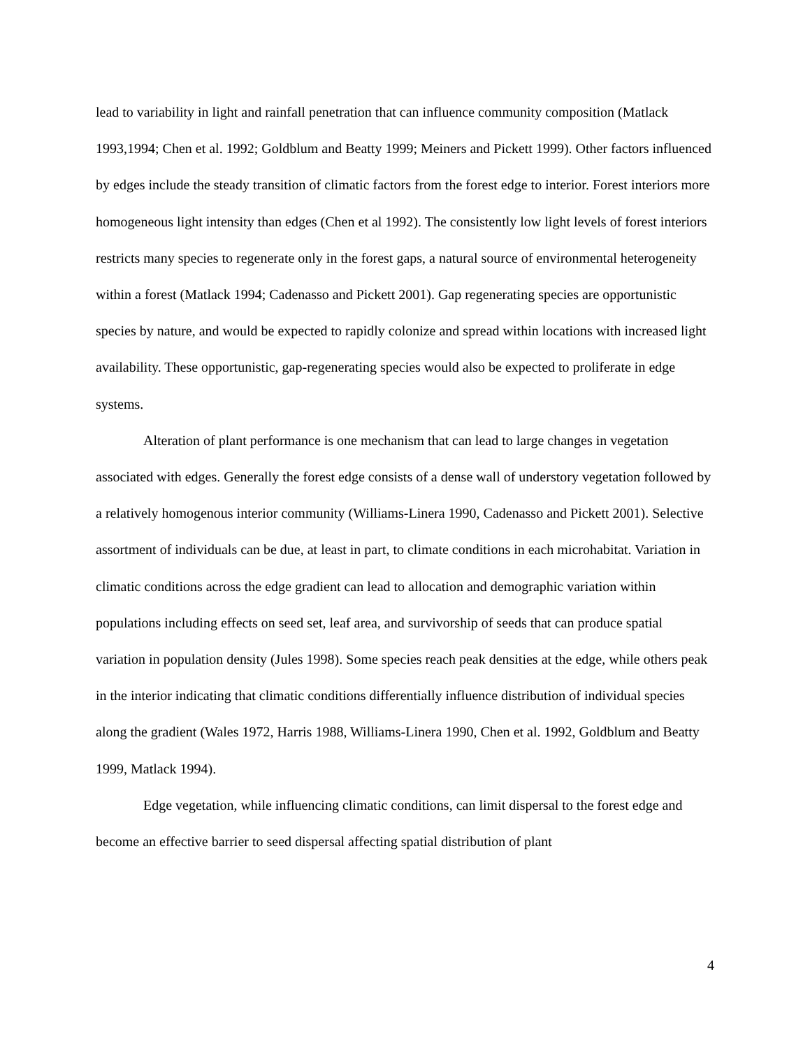lead to variability in light and rainfall penetration that can influence community composition (Matlack 1993,1994; Chen et al. 1992; Goldblum and Beatty 1999; Meiners and Pickett 1999). Other factors influenced by edges include the steady transition of climatic factors from the forest edge to interior. Forest interiors more homogeneous light intensity than edges (Chen et al 1992). The consistently low light levels of forest interiors restricts many species to regenerate only in the forest gaps, a natural source of environmental heterogeneity within a forest (Matlack 1994; Cadenasso and Pickett 2001). Gap regenerating species are opportunistic species by nature, and would be expected to rapidly colonize and spread within locations with increased light availability. These opportunistic, gap-regenerating species would also be expected to proliferate in edge systems.
Alteration of plant performance is one mechanism that can lead to large changes in vegetation associated with edges. Generally the forest edge consists of a dense wall of understory vegetation followed by a relatively homogenous interior community (Williams-Linera 1990, Cadenasso and Pickett 2001). Selective assortment of individuals can be due, at least in part, to climate conditions in each microhabitat. Variation in climatic conditions across the edge gradient can lead to allocation and demographic variation within populations including effects on seed set, leaf area, and survivorship of seeds that can produce spatial variation in population density (Jules 1998). Some species reach peak densities at the edge, while others peak in the interior indicating that climatic conditions differentially influence distribution of individual species along the gradient (Wales 1972, Harris 1988, Williams-Linera 1990, Chen et al. 1992, Goldblum and Beatty 1999, Matlack 1994).
Edge vegetation, while influencing climatic conditions, can limit dispersal to the forest edge and become an effective barrier to seed dispersal affecting spatial distribution of plant
4